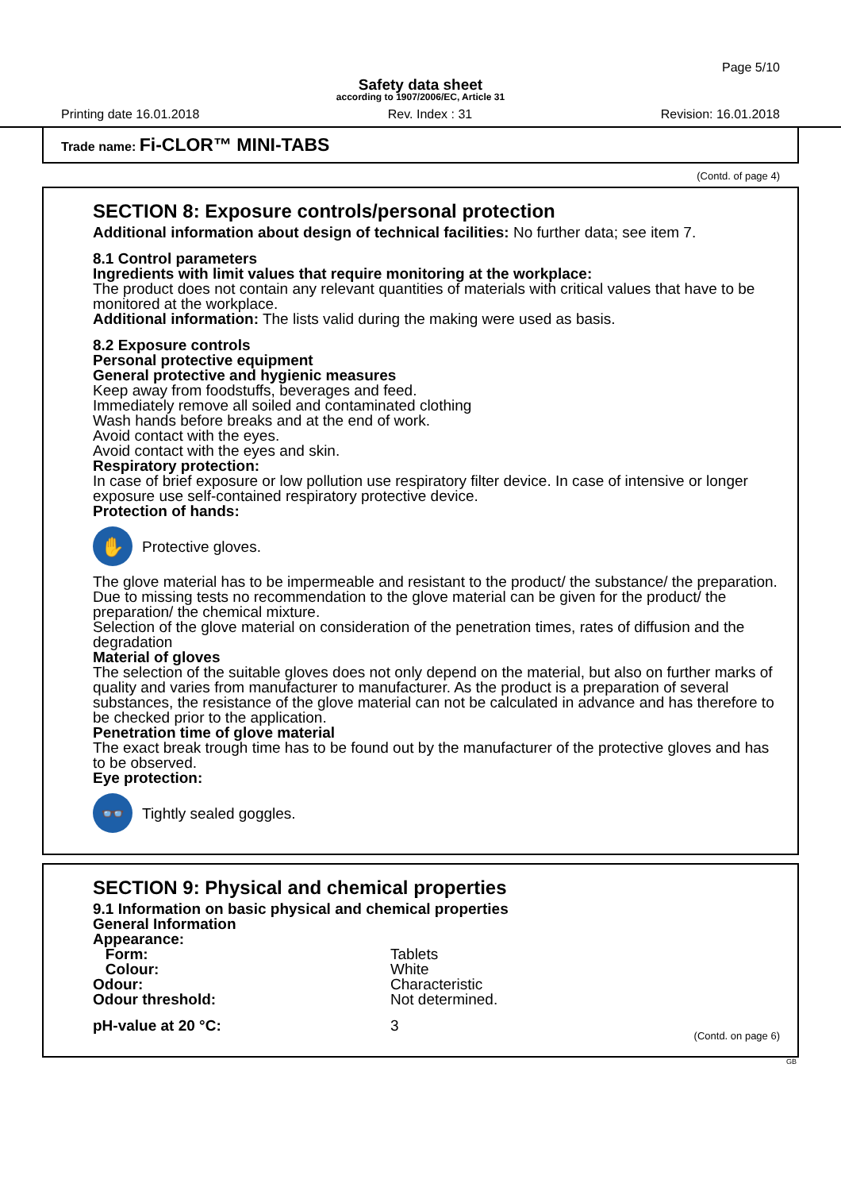Page 5/10
Safety data sheet
according to 1907/2006/EC, Article 31
Printing date 16.01.2018 Rev. Index : 31 Revision: 16.01.2018
Trade name: Fi-CLOR™ MINI-TABS
(Contd. of page 4)
SECTION 8: Exposure controls/personal protection
Additional information about design of technical facilities: No further data; see item 7.
8.1 Control parameters
Ingredients with limit values that require monitoring at the workplace:
The product does not contain any relevant quantities of materials with critical values that have to be monitored at the workplace.
Additional information: The lists valid during the making were used as basis.
8.2 Exposure controls
Personal protective equipment
General protective and hygienic measures
Keep away from foodstuffs, beverages and feed.
Immediately remove all soiled and contaminated clothing
Wash hands before breaks and at the end of work.
Avoid contact with the eyes.
Avoid contact with the eyes and skin.
Respiratory protection:
In case of brief exposure or low pollution use respiratory filter device. In case of intensive or longer exposure use self-contained respiratory protective device.
Protection of hands:
✋
Protective gloves.
The glove material has to be impermeable and resistant to the product/ the substance/ the preparation.
Due to missing tests no recommendation to the glove material can be given for the product/ the preparation/ the chemical mixture.
Selection of the glove material on consideration of the penetration times, rates of diffusion and the degradation
Material of gloves
The selection of the suitable gloves does not only depend on the material, but also on further marks of quality and varies from manufacturer to manufacturer. As the product is a preparation of several substances, the resistance of the glove material can not be calculated in advance and has therefore to be checked prior to the application.
Penetration time of glove material
The exact break trough time has to be found out by the manufacturer of the protective gloves and has to be observed.
Eye protection:
👓
Tightly sealed goggles.
SECTION 9: Physical and chemical properties
9.1 Information on basic physical and chemical properties
General Information
| Appearance: | |
| Form: | Tablets |
| Colour: | White |
| Odour: | Characteristic |
| Odour threshold: | Not determined. |
| pH-value at 20 °C: | 3 |
(Contd. on page 6)
GB